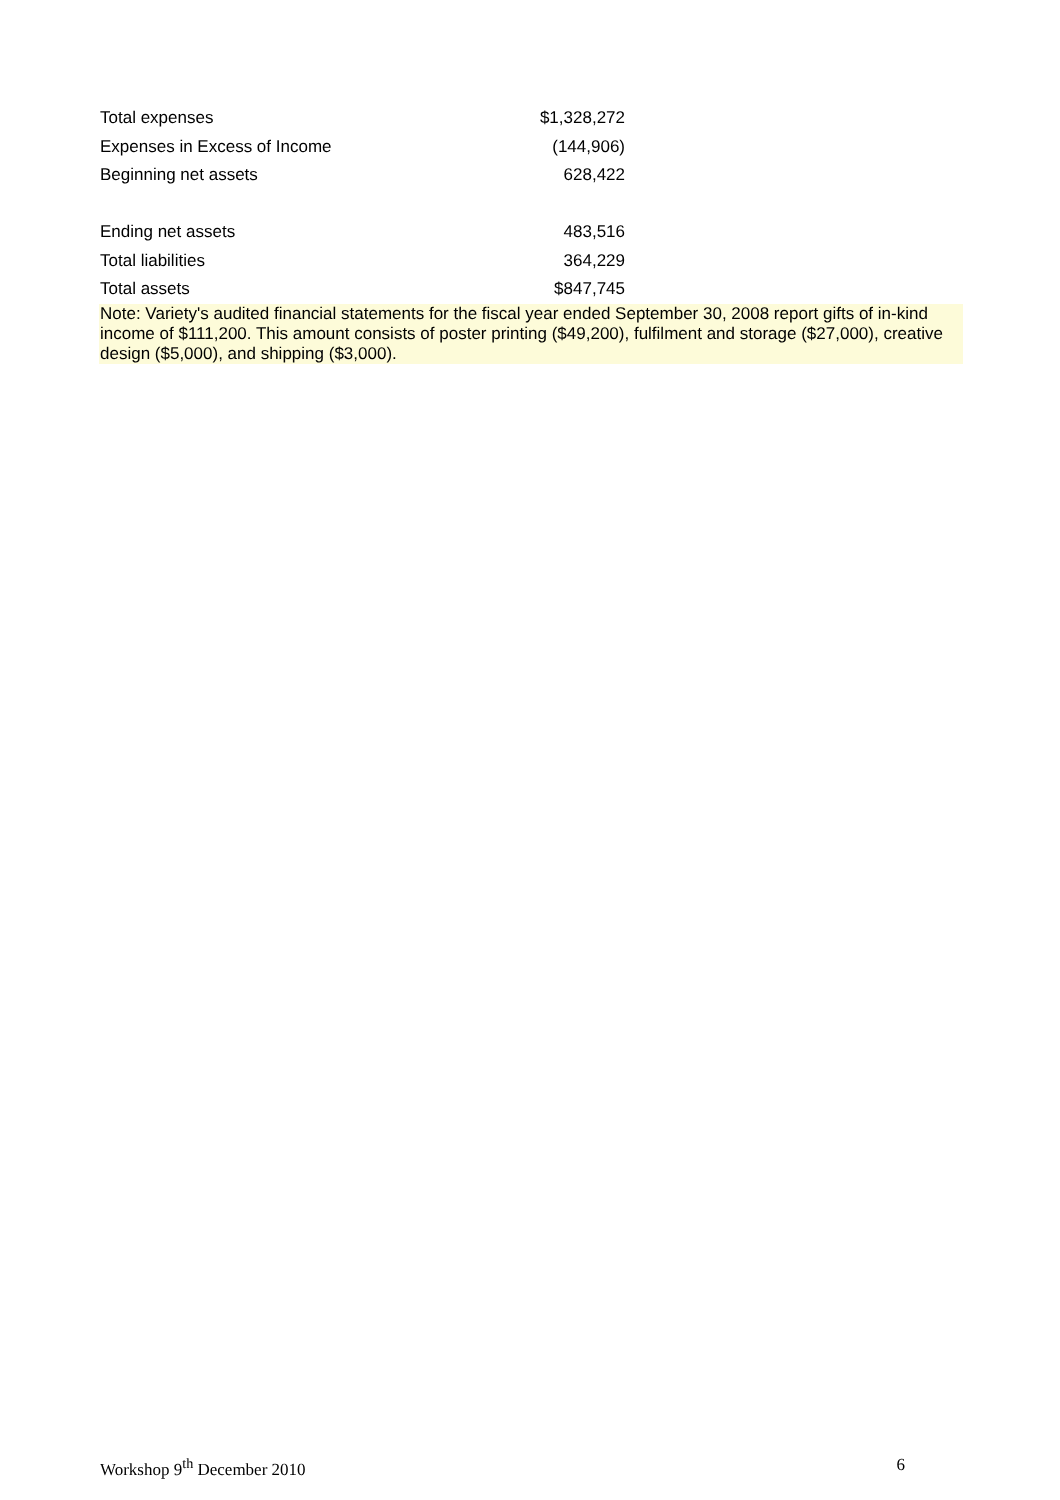| Total expenses | $1,328,272 |
| Expenses in Excess of Income | (144,906) |
| Beginning net assets | 628,422 |
| Ending net assets | 483,516 |
| Total liabilities | 364,229 |
| Total assets | $847,745 |
Note: Variety's audited financial statements for the fiscal year ended September 30, 2008 report gifts of in-kind income of $111,200. This amount consists of poster printing ($49,200), fulfilment and storage ($27,000), creative design ($5,000), and shipping ($3,000).
Workshop 9<sup>th</sup> December 2010 6